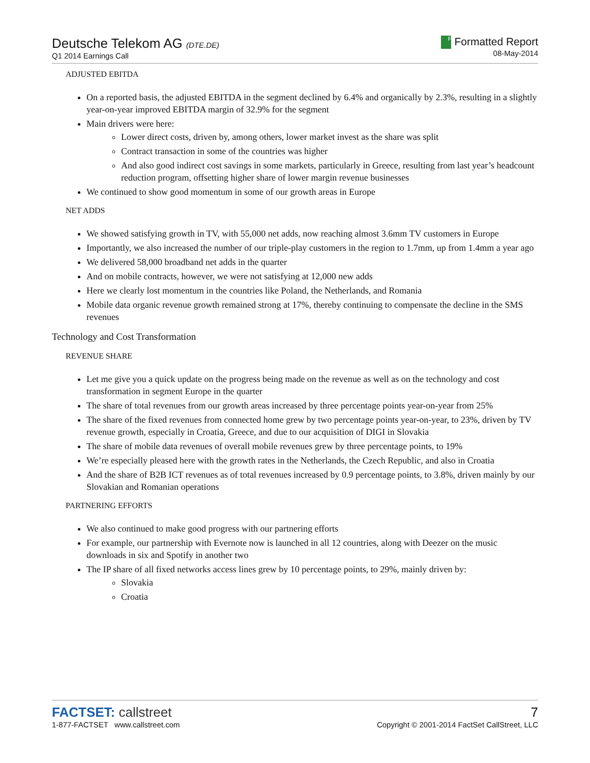Deutsche Telekom AG (DTE.DE)
Q1 2014 Earnings Call
F Formatted Report
08-May-2014
ADJUSTED EBITDA
On a reported basis, the adjusted EBITDA in the segment declined by 6.4% and organically by 2.3%, resulting in a slightly year-on-year improved EBITDA margin of 32.9% for the segment
Main drivers were here:
Lower direct costs, driven by, among others, lower market invest as the share was split
Contract transaction in some of the countries was higher
And also good indirect cost savings in some markets, particularly in Greece, resulting from last year’s headcount reduction program, offsetting higher share of lower margin revenue businesses
We continued to show good momentum in some of our growth areas in Europe
NET ADDS
We showed satisfying growth in TV, with 55,000 net adds, now reaching almost 3.6mm TV customers in Europe
Importantly, we also increased the number of our triple-play customers in the region to 1.7mm, up from 1.4mm a year ago
We delivered 58,000 broadband net adds in the quarter
And on mobile contracts, however, we were not satisfying at 12,000 new adds
Here we clearly lost momentum in the countries like Poland, the Netherlands, and Romania
Mobile data organic revenue growth remained strong at 17%, thereby continuing to compensate the decline in the SMS revenues
Technology and Cost Transformation
REVENUE SHARE
Let me give you a quick update on the progress being made on the revenue as well as on the technology and cost transformation in segment Europe in the quarter
The share of total revenues from our growth areas increased by three percentage points year-on-year from 25%
The share of the fixed revenues from connected home grew by two percentage points year-on-year, to 23%, driven by TV revenue growth, especially in Croatia, Greece, and due to our acquisition of DIGI in Slovakia
The share of mobile data revenues of overall mobile revenues grew by three percentage points, to 19%
We’re especially pleased here with the growth rates in the Netherlands, the Czech Republic, and also in Croatia
And the share of B2B ICT revenues as of total revenues increased by 0.9 percentage points, to 3.8%, driven mainly by our Slovakian and Romanian operations
PARTNERING EFFORTS
We also continued to make good progress with our partnering efforts
For example, our partnership with Evernote now is launched in all 12 countries, along with Deezer on the music downloads in six and Spotify in another two
The IP share of all fixed networks access lines grew by 10 percentage points, to 29%, mainly driven by:
Slovakia
Croatia
FACTSET: callstreet
1-877-FACTSET www.callstreet.com
7
Copyright © 2001-2014 FactSet CallStreet, LLC